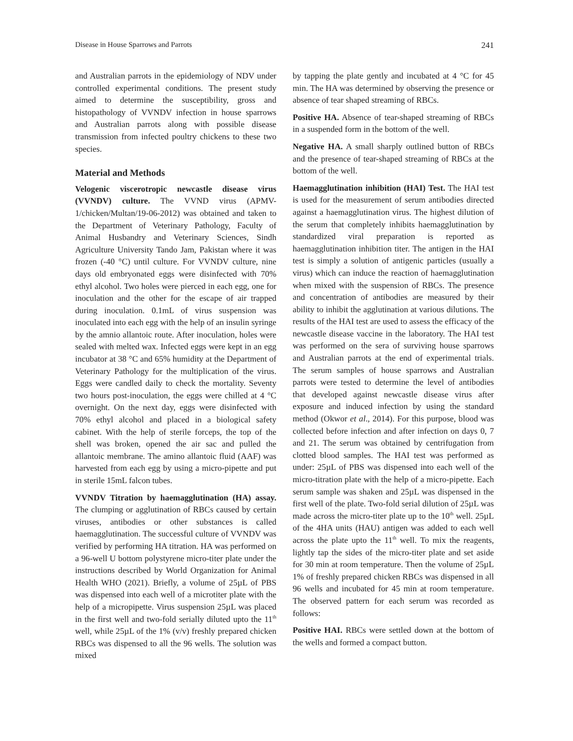Disease in House Sparrows and Parrots 241
and Australian parrots in the epidemiology of NDV under controlled experimental conditions. The present study aimed to determine the susceptibility, gross and histopathology of VVNDV infection in house sparrows and Australian parrots along with possible disease transmission from infected poultry chickens to these two species.
Material and Methods
Velogenic viscerotropic newcastle disease virus (VVNDV) culture. The VVND virus (APMV-1/chicken/Multan/19-06-2012) was obtained and taken to the Department of Veterinary Pathology, Faculty of Animal Husbandry and Veterinary Sciences, Sindh Agriculture University Tando Jam, Pakistan where it was frozen (-40 °C) until culture. For VVNDV culture, nine days old embryonated eggs were disinfected with 70% ethyl alcohol. Two holes were pierced in each egg, one for inoculation and the other for the escape of air trapped during inoculation. 0.1mL of virus suspension was inoculated into each egg with the help of an insulin syringe by the amnio allantoic route. After inoculation, holes were sealed with melted wax. Infected eggs were kept in an egg incubator at 38 °C and 65% humidity at the Department of Veterinary Pathology for the multiplication of the virus. Eggs were candled daily to check the mortality. Seventy two hours post-inoculation, the eggs were chilled at 4 °C overnight. On the next day, eggs were disinfected with 70% ethyl alcohol and placed in a biological safety cabinet. With the help of sterile forceps, the top of the shell was broken, opened the air sac and pulled the allantoic membrane. The amino allantoic fluid (AAF) was harvested from each egg by using a micro-pipette and put in sterile 15mL falcon tubes.
VVNDV Titration by haemagglutination (HA) assay. The clumping or agglutination of RBCs caused by certain viruses, antibodies or other substances is called haemagglutination. The successful culture of VVNDV was verified by performing HA titration. HA was performed on a 96-well U bottom polystyrene micro-titer plate under the instructions described by World Organization for Animal Health WHO (2021). Briefly, a volume of 25µL of PBS was dispensed into each well of a microtiter plate with the help of a micropipette. Virus suspension 25µL was placed in the first well and two-fold serially diluted upto the 11<sup>th</sup> well, while 25µL of the 1% (v/v) freshly prepared chicken RBCs was dispensed to all the 96 wells. The solution was mixed
by tapping the plate gently and incubated at 4 °C for 45 min. The HA was determined by observing the presence or absence of tear shaped streaming of RBCs.
Positive HA. Absence of tear-shaped streaming of RBCs in a suspended form in the bottom of the well.
Negative HA. A small sharply outlined button of RBCs and the presence of tear-shaped streaming of RBCs at the bottom of the well.
Haemagglutination inhibition (HAI) Test. The HAI test is used for the measurement of serum antibodies directed against a haemagglutination virus. The highest dilution of the serum that completely inhibits haemagglutination by standardized viral preparation is reported as haemagglutination inhibition titer. The antigen in the HAI test is simply a solution of antigenic particles (usually a virus) which can induce the reaction of haemagglutination when mixed with the suspension of RBCs. The presence and concentration of antibodies are measured by their ability to inhibit the agglutination at various dilutions. The results of the HAI test are used to assess the efficacy of the newcastle disease vaccine in the laboratory. The HAI test was performed on the sera of surviving house sparrows and Australian parrots at the end of experimental trials. The serum samples of house sparrows and Australian parrots were tested to determine the level of antibodies that developed against newcastle disease virus after exposure and induced infection by using the standard method (Okwor et al., 2014). For this purpose, blood was collected before infection and after infection on days 0, 7 and 21. The serum was obtained by centrifugation from clotted blood samples. The HAI test was performed as under: 25µL of PBS was dispensed into each well of the micro-titration plate with the help of a micro-pipette. Each serum sample was shaken and 25µL was dispensed in the first well of the plate. Two-fold serial dilution of 25µL was made across the micro-titer plate up to the 10<sup>th</sup> well. 25µL of the 4HA units (HAU) antigen was added to each well across the plate upto the 11<sup>th</sup> well. To mix the reagents, lightly tap the sides of the micro-titer plate and set aside for 30 min at room temperature. Then the volume of 25µL 1% of freshly prepared chicken RBCs was dispensed in all 96 wells and incubated for 45 min at room temperature. The observed pattern for each serum was recorded as follows:
Positive HAI. RBCs were settled down at the bottom of the wells and formed a compact button.